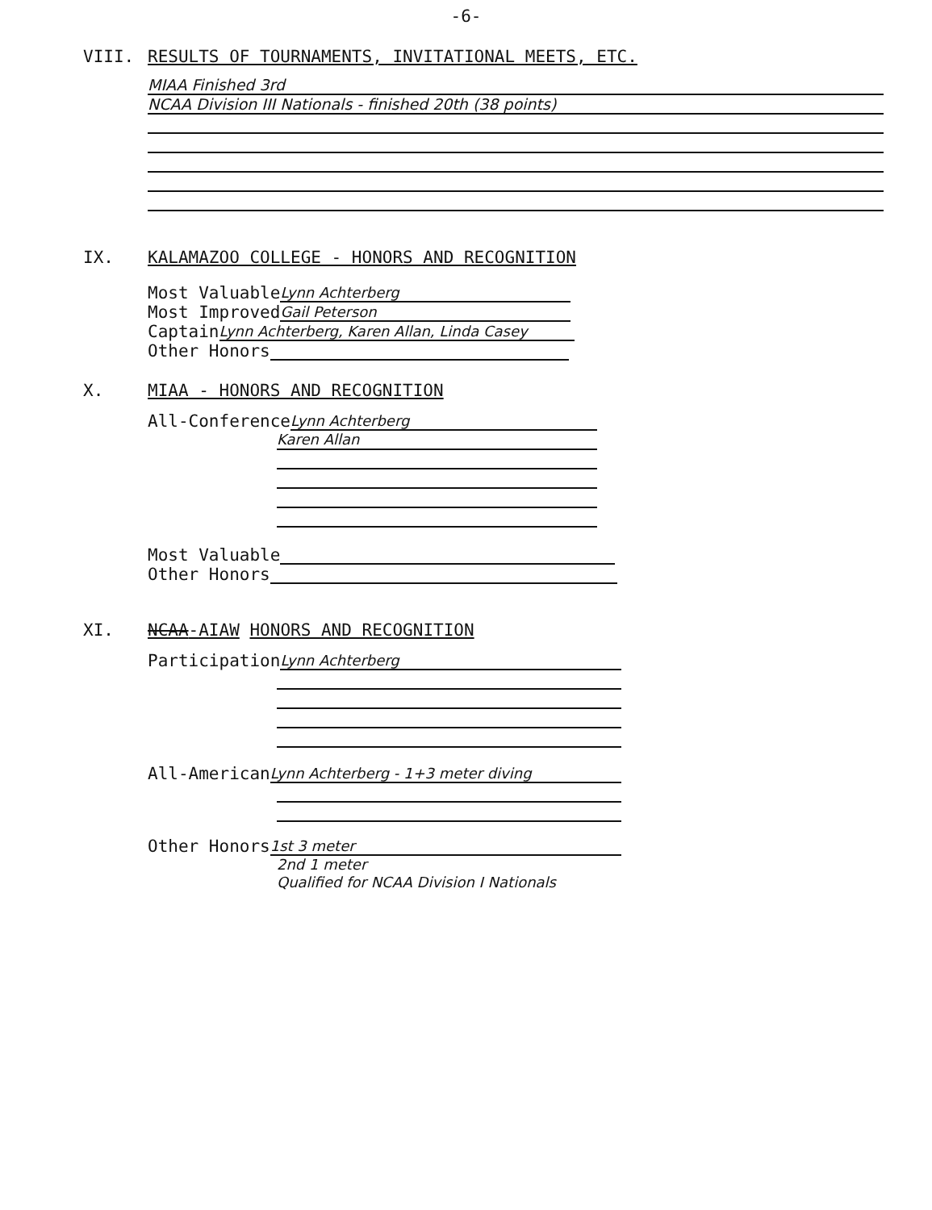-6-
VIII. RESULTS OF TOURNAMENTS, INVITATIONAL MEETS, ETC.
MIAA Finished 3rd
NCAA Division III Nationals - finished 20th (38 points)
IX. KALAMAZOO COLLEGE - HONORS AND RECOGNITION
Most Valuable Lynn Achterberg
Most Improved Gail Peterson
Captain Lynn Achterberg, Karen Allan, Linda Casey
Other Honors
X. MIAA - HONORS AND RECOGNITION
All-Conference Lynn Achterberg
Karen Allan
Most Valuable
Other Honors
XI. NCAA-AIAW HONORS AND RECOGNITION
Participation Lynn Achterberg
All-American Lynn Achterberg - 1+3 meter diving
Other Honors 1st 3 meter
2nd 1 meter
Qualified for NCAA Division I Nationals